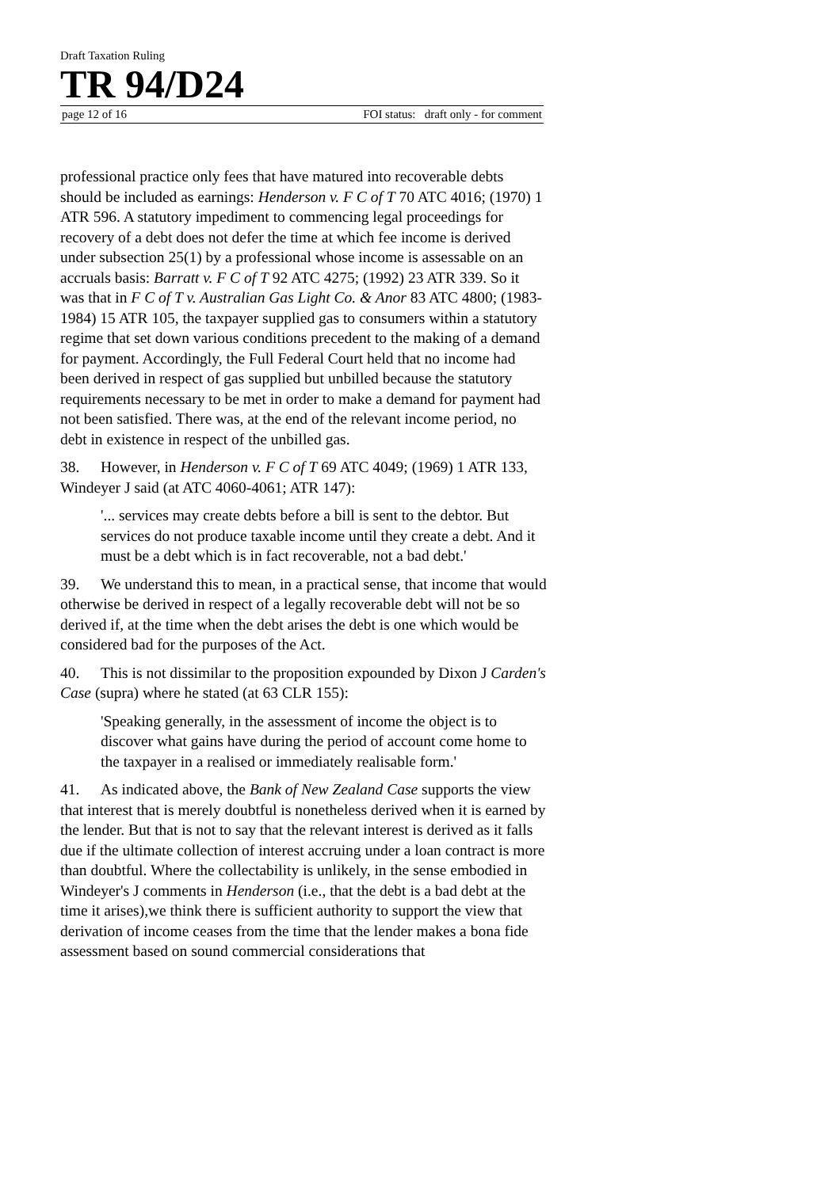Draft Taxation Ruling
TR 94/D24
page 12 of 16 FOI status: draft only - for comment
professional practice only fees that have matured into recoverable debts should be included as earnings: Henderson v. F C of T 70 ATC 4016; (1970) 1 ATR 596. A statutory impediment to commencing legal proceedings for recovery of a debt does not defer the time at which fee income is derived under subsection 25(1) by a professional whose income is assessable on an accruals basis: Barratt v. F C of T 92 ATC 4275; (1992) 23 ATR 339. So it was that in F C of T v. Australian Gas Light Co. & Anor 83 ATC 4800; (1983-1984) 15 ATR 105, the taxpayer supplied gas to consumers within a statutory regime that set down various conditions precedent to the making of a demand for payment. Accordingly, the Full Federal Court held that no income had been derived in respect of gas supplied but unbilled because the statutory requirements necessary to be met in order to make a demand for payment had not been satisfied. There was, at the end of the relevant income period, no debt in existence in respect of the unbilled gas.
38. However, in Henderson v. F C of T 69 ATC 4049; (1969) 1 ATR 133, Windeyer J said (at ATC 4060-4061; ATR 147):
'... services may create debts before a bill is sent to the debtor. But services do not produce taxable income until they create a debt. And it must be a debt which is in fact recoverable, not a bad debt.'
39. We understand this to mean, in a practical sense, that income that would otherwise be derived in respect of a legally recoverable debt will not be so derived if, at the time when the debt arises the debt is one which would be considered bad for the purposes of the Act.
40. This is not dissimilar to the proposition expounded by Dixon J Carden's Case (supra) where he stated (at 63 CLR 155):
'Speaking generally, in the assessment of income the object is to discover what gains have during the period of account come home to the taxpayer in a realised or immediately realisable form.'
41. As indicated above, the Bank of New Zealand Case supports the view that interest that is merely doubtful is nonetheless derived when it is earned by the lender. But that is not to say that the relevant interest is derived as it falls due if the ultimate collection of interest accruing under a loan contract is more than doubtful. Where the collectability is unlikely, in the sense embodied in Windeyer's J comments in Henderson (i.e., that the debt is a bad debt at the time it arises),we think there is sufficient authority to support the view that derivation of income ceases from the time that the lender makes a bona fide assessment based on sound commercial considerations that